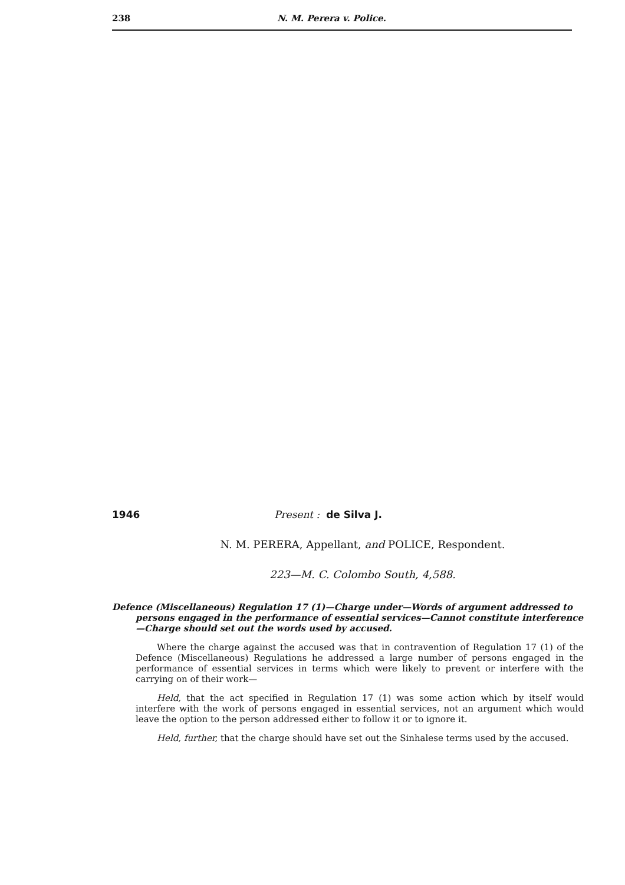238 N. M. Perera v. Police.
1946 Present : de Silva J.
N. M. PERERA, Appellant, and POLICE, Respondent.
223—M. C. Colombo South, 4,588.
Defence (Miscellaneous) Regulation 17 (1)—Charge under—Words of argument addressed to persons engaged in the performance of essential services—Cannot constitute interference—Charge should set out the words used by accused.
Where the charge against the accused was that in contravention of Regulation 17 (1) of the Defence (Miscellaneous) Regulations he addressed a large number of persons engaged in the performance of essential services in terms which were likely to prevent or interfere with the carrying on of their work—
Held, that the act specified in Regulation 17 (1) was some action which by itself would interfere with the work of persons engaged in essential services, not an argument which would leave the option to the person addressed either to follow it or to ignore it.
Held, further, that the charge should have set out the Sinhalese terms used by the accused.